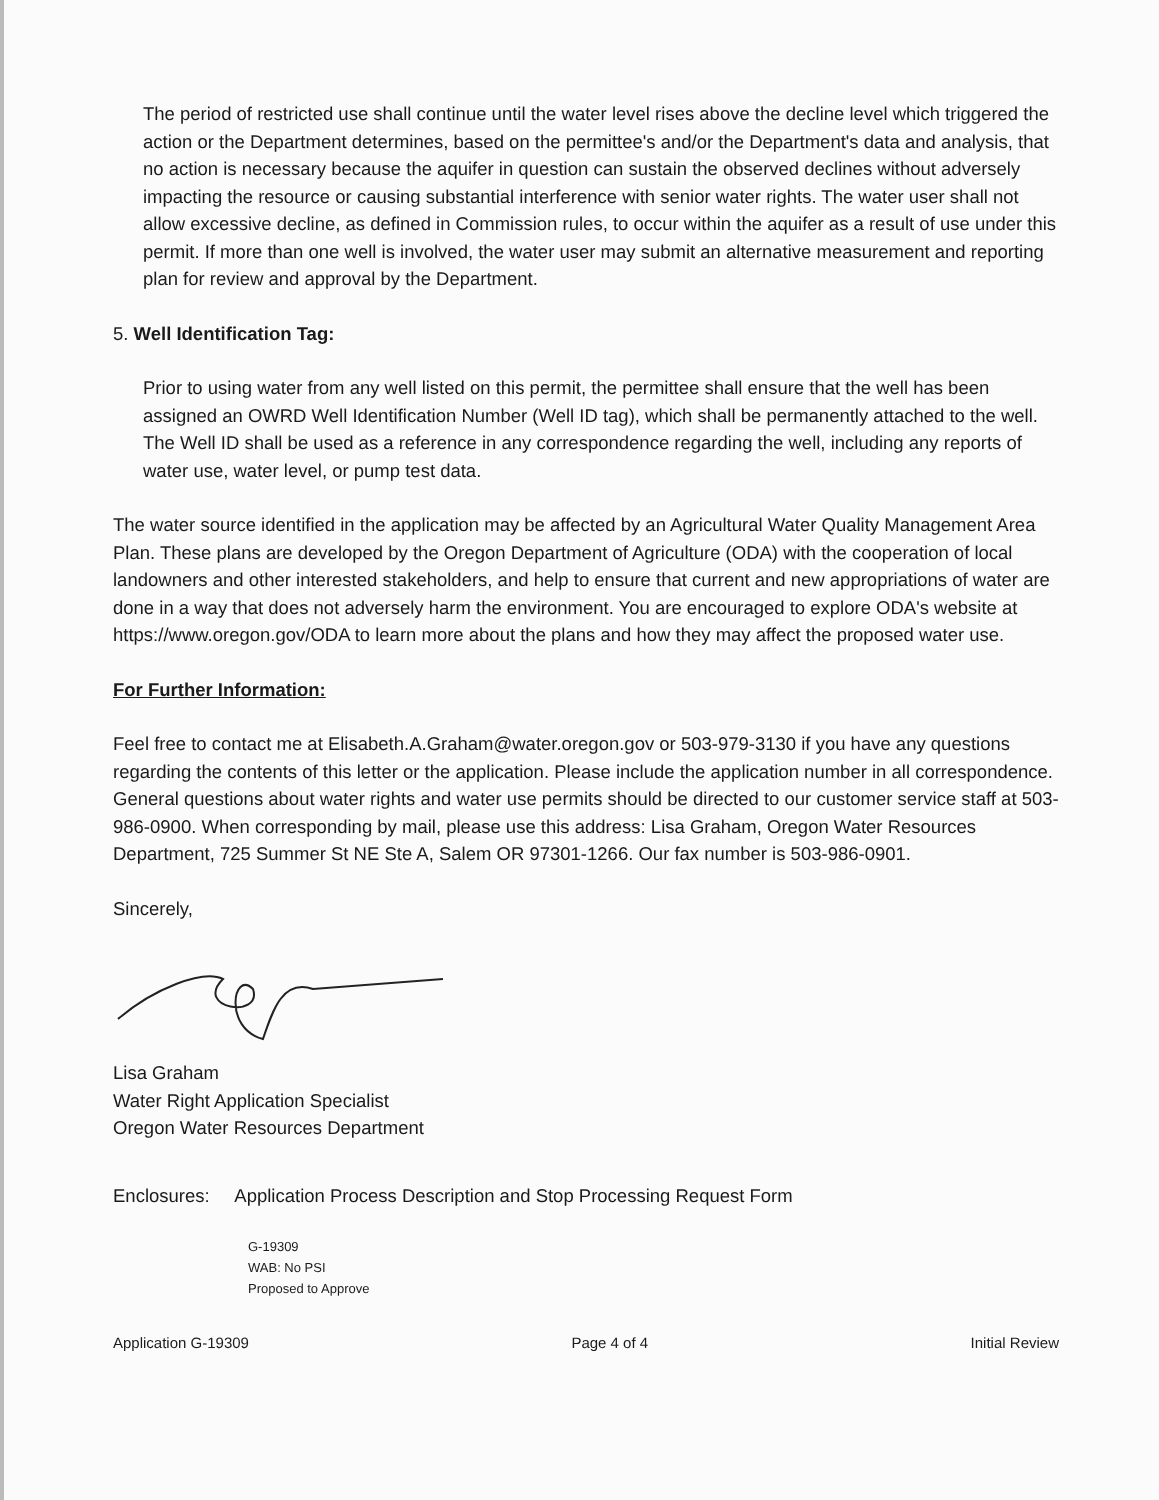The period of restricted use shall continue until the water level rises above the decline level which triggered the action or the Department determines, based on the permittee's and/or the Department's data and analysis, that no action is necessary because the aquifer in question can sustain the observed declines without adversely impacting the resource or causing substantial interference with senior water rights. The water user shall not allow excessive decline, as defined in Commission rules, to occur within the aquifer as a result of use under this permit. If more than one well is involved, the water user may submit an alternative measurement and reporting plan for review and approval by the Department.
5. Well Identification Tag:
Prior to using water from any well listed on this permit, the permittee shall ensure that the well has been assigned an OWRD Well Identification Number (Well ID tag), which shall be permanently attached to the well. The Well ID shall be used as a reference in any correspondence regarding the well, including any reports of water use, water level, or pump test data.
The water source identified in the application may be affected by an Agricultural Water Quality Management Area Plan. These plans are developed by the Oregon Department of Agriculture (ODA) with the cooperation of local landowners and other interested stakeholders, and help to ensure that current and new appropriations of water are done in a way that does not adversely harm the environment. You are encouraged to explore ODA's website at https://www.oregon.gov/ODA to learn more about the plans and how they may affect the proposed water use.
For Further Information:
Feel free to contact me at Elisabeth.A.Graham@water.oregon.gov or 503-979-3130 if you have any questions regarding the contents of this letter or the application. Please include the application number in all correspondence. General questions about water rights and water use permits should be directed to our customer service staff at 503-986-0900. When corresponding by mail, please use this address: Lisa Graham, Oregon Water Resources Department, 725 Summer St NE Ste A, Salem OR 97301-1266. Our fax number is 503-986-0901.
Sincerely,
Lisa Graham
Water Right Application Specialist
Oregon Water Resources Department
Enclosures: Application Process Description and Stop Processing Request Form
G-19309
WAB: No PSI
Proposed to Approve
Application G-19309 Page 4 of 4 Initial Review